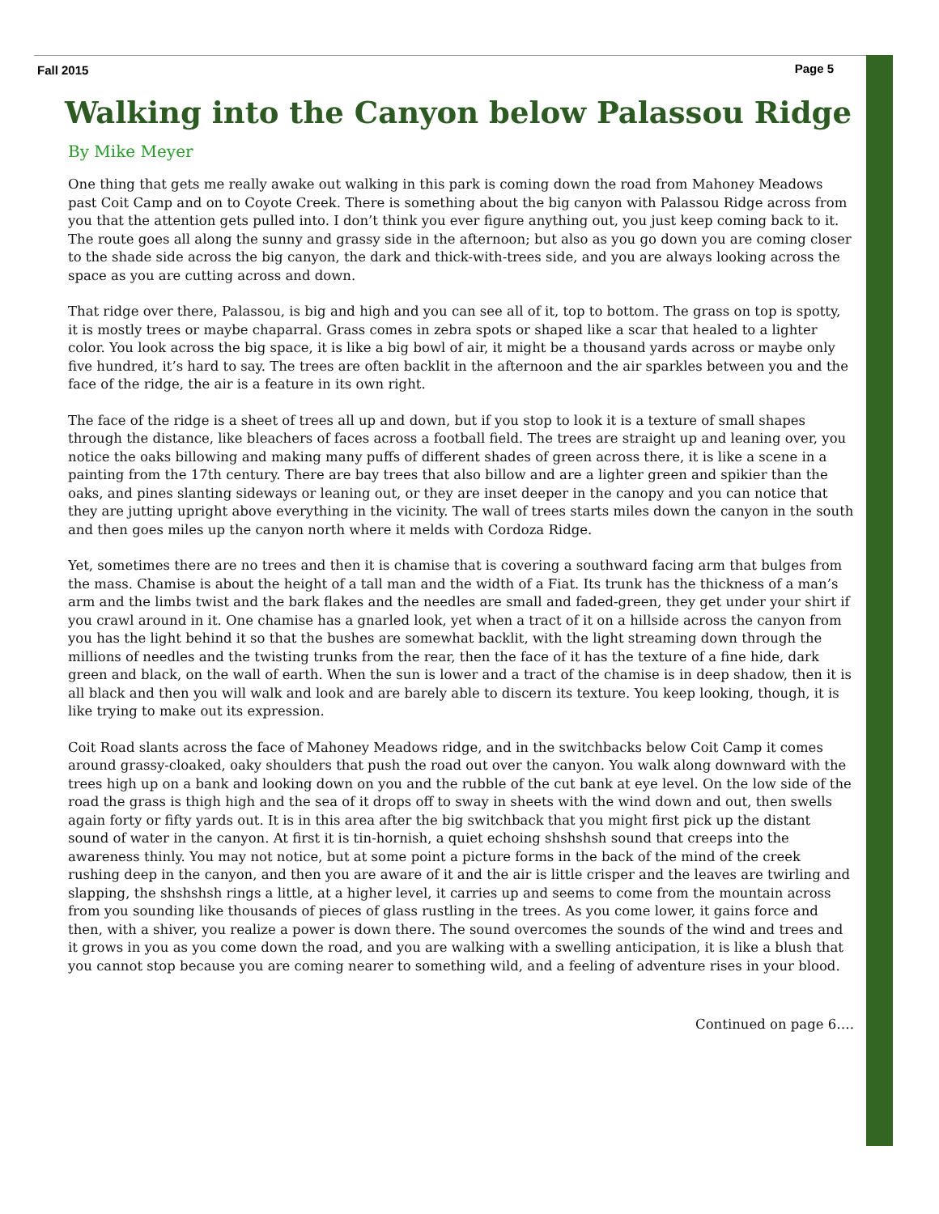Fall 2015 Page 5
Walking into the Canyon below Palassou Ridge
By Mike Meyer
One thing that gets me really awake out walking in this park is coming down the road from Mahoney Meadows past Coit Camp and on to Coyote Creek. There is something about the big canyon with Palassou Ridge across from you that the attention gets pulled into. I don’t think you ever figure anything out, you just keep coming back to it. The route goes all along the sunny and grassy side in the afternoon; but also as you go down you are coming closer to the shade side across the big canyon, the dark and thick-with-trees side, and you are always looking across the space as you are cutting across and down.
That ridge over there, Palassou, is big and high and you can see all of it, top to bottom. The grass on top is spotty, it is mostly trees or maybe chaparral. Grass comes in zebra spots or shaped like a scar that healed to a lighter color. You look across the big space, it is like a big bowl of air, it might be a thousand yards across or maybe only five hundred, it’s hard to say. The trees are often backlit in the afternoon and the air sparkles between you and the face of the ridge, the air is a feature in its own right.
The face of the ridge is a sheet of trees all up and down, but if you stop to look it is a texture of small shapes through the distance, like bleachers of faces across a football field. The trees are straight up and leaning over, you notice the oaks billowing and making many puffs of different shades of green across there, it is like a scene in a painting from the 17th century. There are bay trees that also billow and are a lighter green and spikier than the oaks, and pines slanting sideways or leaning out, or they are inset deeper in the canopy and you can notice that they are jutting upright above everything in the vicinity. The wall of trees starts miles down the canyon in the south and then goes miles up the canyon north where it melds with Cordoza Ridge.
Yet, sometimes there are no trees and then it is chamise that is covering a southward facing arm that bulges from the mass. Chamise is about the height of a tall man and the width of a Fiat. Its trunk has the thickness of a man’s arm and the limbs twist and the bark flakes and the needles are small and faded-green, they get under your shirt if you crawl around in it. One chamise has a gnarled look, yet when a tract of it on a hillside across the canyon from you has the light behind it so that the bushes are somewhat backlit, with the light streaming down through the millions of needles and the twisting trunks from the rear, then the face of it has the texture of a fine hide, dark green and black, on the wall of earth. When the sun is lower and a tract of the chamise is in deep shadow, then it is all black and then you will walk and look and are barely able to discern its texture. You keep looking, though, it is like trying to make out its expression.
Coit Road slants across the face of Mahoney Meadows ridge, and in the switchbacks below Coit Camp it comes around grassy-cloaked, oaky shoulders that push the road out over the canyon. You walk along downward with the trees high up on a bank and looking down on you and the rubble of the cut bank at eye level. On the low side of the road the grass is thigh high and the sea of it drops off to sway in sheets with the wind down and out, then swells again forty or fifty yards out. It is in this area after the big switchback that you might first pick up the distant sound of water in the canyon. At first it is tin-hornish, a quiet echoing shshshsh sound that creeps into the awareness thinly. You may not notice, but at some point a picture forms in the back of the mind of the creek rushing deep in the canyon, and then you are aware of it and the air is little crisper and the leaves are twirling and slapping, the shshshsh rings a little, at a higher level, it carries up and seems to come from the mountain across from you sounding like thousands of pieces of glass rustling in the trees. As you come lower, it gains force and then, with a shiver, you realize a power is down there. The sound overcomes the sounds of the wind and trees and it grows in you as you come down the road, and you are walking with a swelling anticipation, it is like a blush that you cannot stop because you are coming nearer to something wild, and a feeling of adventure rises in your blood.
Continued on page 6….